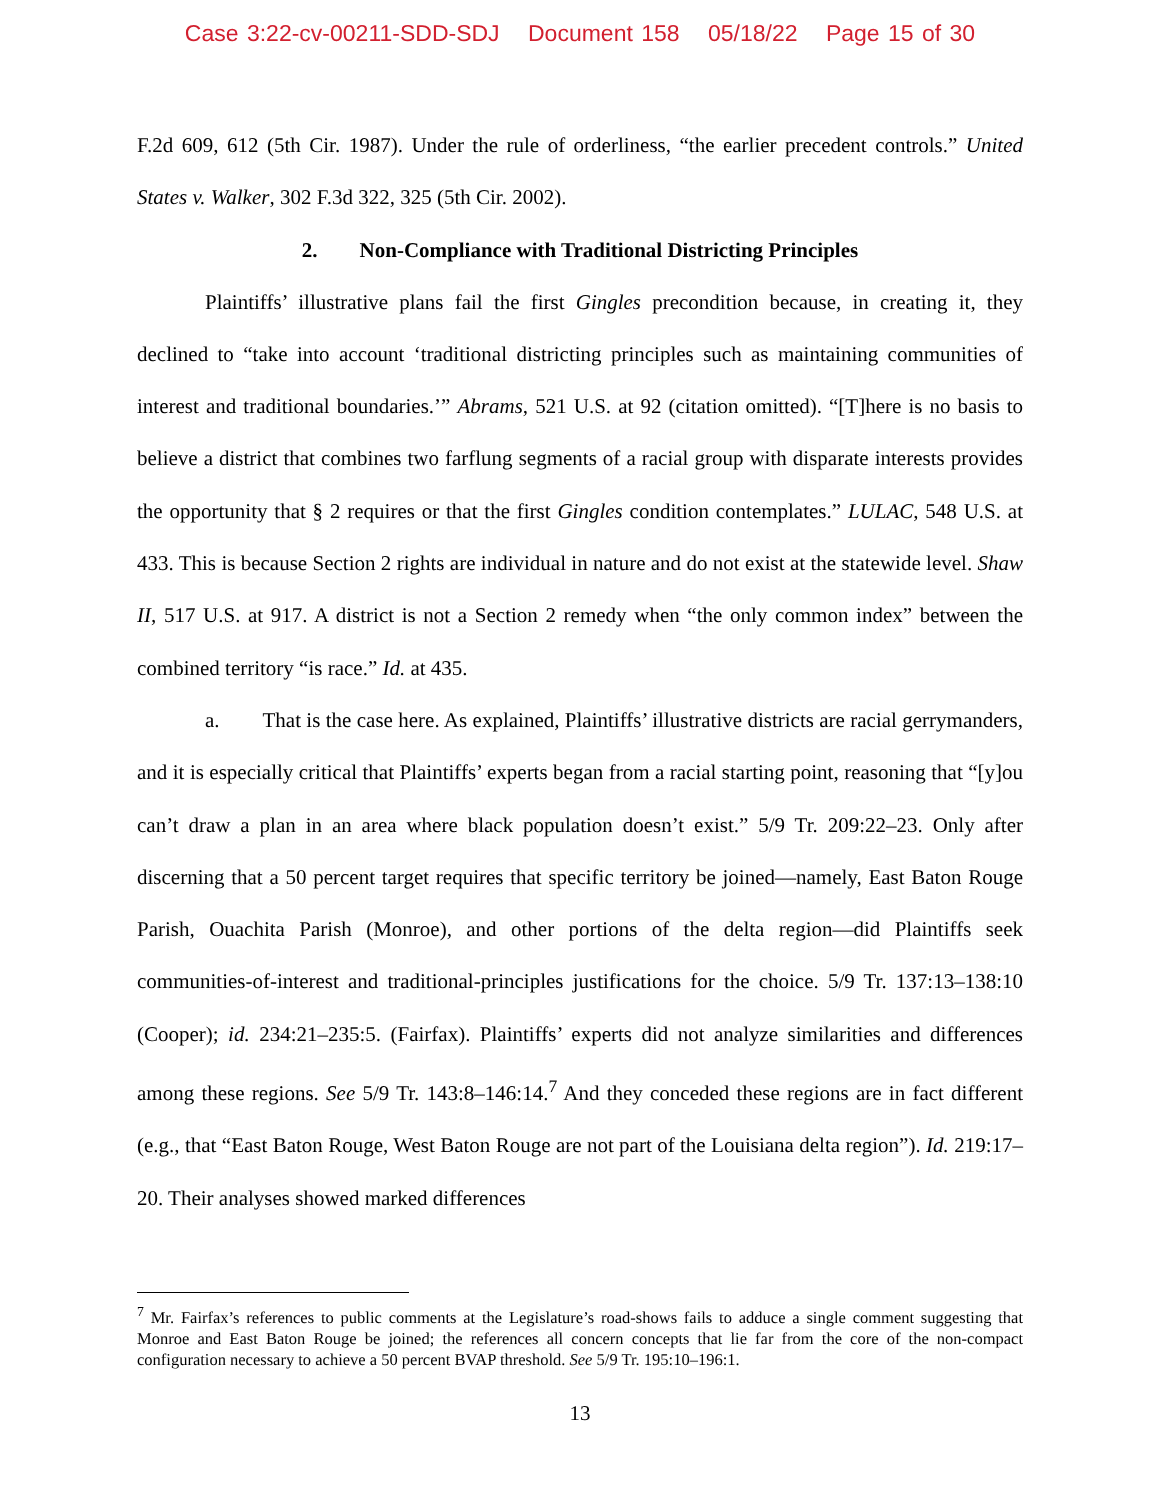Case 3:22-cv-00211-SDD-SDJ Document 158 05/18/22 Page 15 of 30
F.2d 609, 612 (5th Cir. 1987). Under the rule of orderliness, “the earlier precedent controls.” United States v. Walker, 302 F.3d 322, 325 (5th Cir. 2002).
2. Non-Compliance with Traditional Districting Principles
Plaintiffs’ illustrative plans fail the first Gingles precondition because, in creating it, they declined to “take into account ‘traditional districting principles such as maintaining communities of interest and traditional boundaries.’” Abrams, 521 U.S. at 92 (citation omitted). “[T]here is no basis to believe a district that combines two farflung segments of a racial group with disparate interests provides the opportunity that § 2 requires or that the first Gingles condition contemplates.” LULAC, 548 U.S. at 433. This is because Section 2 rights are individual in nature and do not exist at the statewide level. Shaw II, 517 U.S. at 917. A district is not a Section 2 remedy when “the only common index” between the combined territory “is race.” Id. at 435.
a. That is the case here. As explained, Plaintiffs’ illustrative districts are racial gerrymanders, and it is especially critical that Plaintiffs’ experts began from a racial starting point, reasoning that “[y]ou can’t draw a plan in an area where black population doesn’t exist.” 5/9 Tr. 209:22–23. Only after discerning that a 50 percent target requires that specific territory be joined—namely, East Baton Rouge Parish, Ouachita Parish (Monroe), and other portions of the delta region—did Plaintiffs seek communities-of-interest and traditional-principles justifications for the choice. 5/9 Tr. 137:13–138:10 (Cooper); id. 234:21–235:5. (Fairfax). Plaintiffs’ experts did not analyze similarities and differences among these regions. See 5/9 Tr. 143:8–146:14.<sup>7</sup> And they conceded these regions are in fact different (e.g., that “East Baton Rouge, West Baton Rouge are not part of the Louisiana delta region”). Id. 219:17–20. Their analyses showed marked differences
<sup>7</sup> Mr. Fairfax’s references to public comments at the Legislature’s road-shows fails to adduce a single comment suggesting that Monroe and East Baton Rouge be joined; the references all concern concepts that lie far from the core of the non-compact configuration necessary to achieve a 50 percent BVAP threshold. See 5/9 Tr. 195:10–196:1.
13